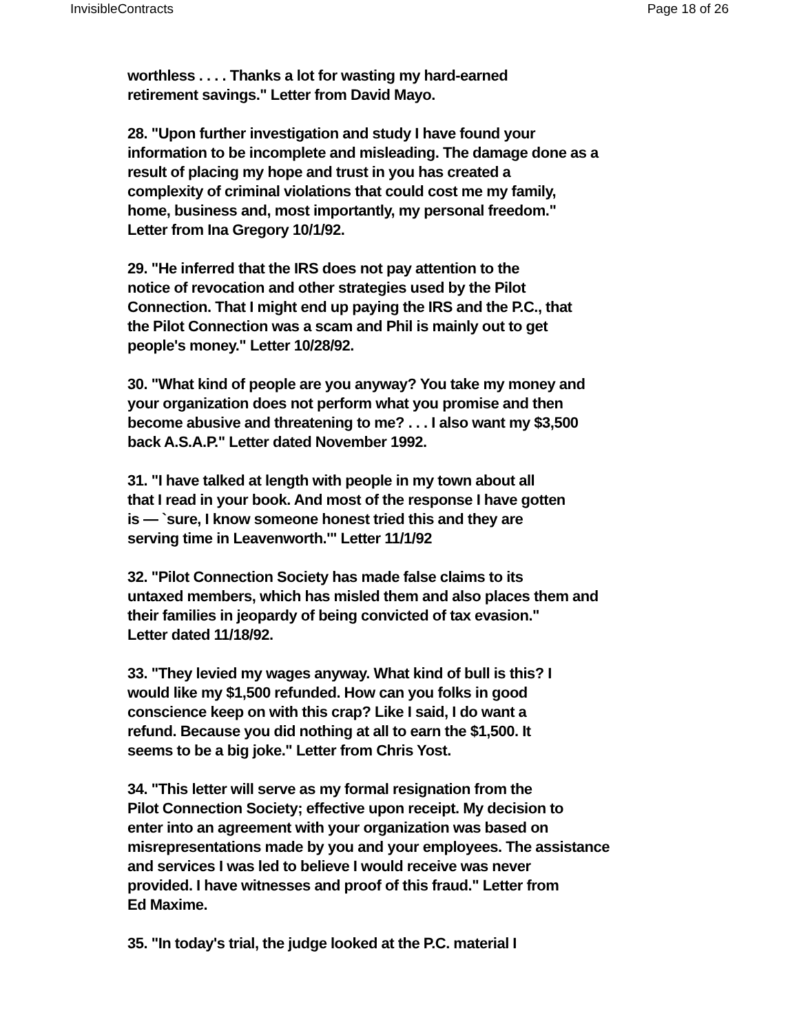InvisibleContracts Page 18 of 26
worthless . . . . Thanks a lot for wasting my hard-earned
retirement savings." Letter from David Mayo.
28. "Upon further investigation and study I have found your
information to be incomplete and misleading. The damage done as a
result of placing my hope and trust in you has created a
complexity of criminal violations that could cost me my family,
home, business and, most importantly, my personal freedom."
Letter from Ina Gregory 10/1/92.
29. "He inferred that the IRS does not pay attention to the
notice of revocation and other strategies used by the Pilot
Connection. That I might end up paying the IRS and the P.C., that
the Pilot Connection was a scam and Phil is mainly out to get
people's money." Letter 10/28/92.
30. "What kind of people are you anyway? You take my money and
your organization does not perform what you promise and then
become abusive and threatening to me? . . . I also want my $3,500
back A.S.A.P." Letter dated November 1992.
31. "I have talked at length with people in my town about all
that I read in your book. And most of the response I have gotten
is — `sure, I know someone honest tried this and they are
serving time in Leavenworth.'" Letter 11/1/92
32. "Pilot Connection Society has made false claims to its
untaxed members, which has misled them and also places them and
their families in jeopardy of being convicted of tax evasion."
Letter dated 11/18/92.
33. "They levied my wages anyway. What kind of bull is this? I
would like my $1,500 refunded. How can you folks in good
conscience keep on with this crap? Like I said, I do want a
refund. Because you did nothing at all to earn the $1,500. It
seems to be a big joke." Letter from Chris Yost.
34. "This letter will serve as my formal resignation from the
Pilot Connection Society; effective upon receipt. My decision to
enter into an agreement with your organization was based on
misrepresentations made by you and your employees. The assistance
and services I was led to believe I would receive was never
provided. I have witnesses and proof of this fraud." Letter from
Ed Maxime.
35. "In today's trial, the judge looked at the P.C. material I